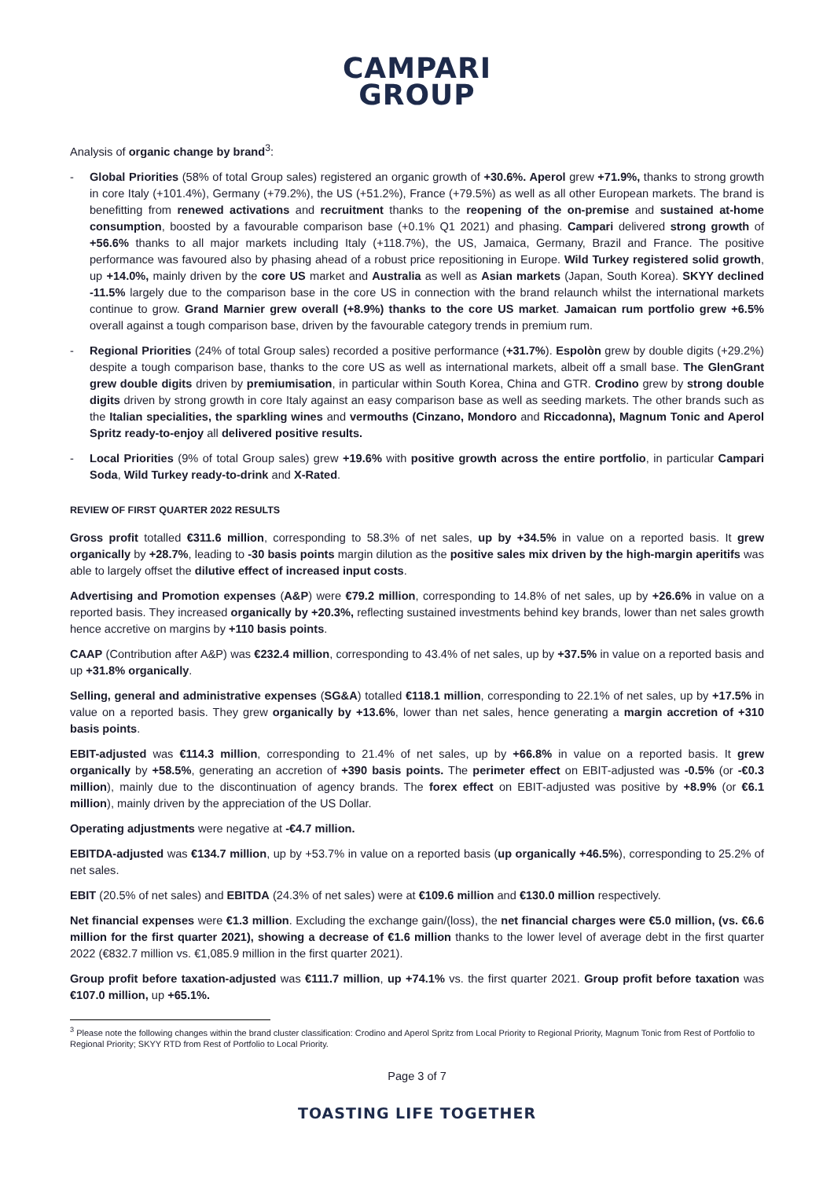CAMPARI
GROUP
Analysis of organic change by brand<sup>3</sup>:
- Global Priorities (58% of total Group sales) registered an organic growth of +30.6%. Aperol grew +71.9%, thanks to strong growth in core Italy (+101.4%), Germany (+79.2%), the US (+51.2%), France (+79.5%) as well as all other European markets. The brand is benefitting from renewed activations and recruitment thanks to the reopening of the on-premise and sustained at-home consumption, boosted by a favourable comparison base (+0.1% Q1 2021) and phasing. Campari delivered strong growth of +56.6% thanks to all major markets including Italy (+118.7%), the US, Jamaica, Germany, Brazil and France. The positive performance was favoured also by phasing ahead of a robust price repositioning in Europe. Wild Turkey registered solid growth, up +14.0%, mainly driven by the core US market and Australia as well as Asian markets (Japan, South Korea). SKYY declined -11.5% largely due to the comparison base in the core US in connection with the brand relaunch whilst the international markets continue to grow. Grand Marnier grew overall (+8.9%) thanks to the core US market. Jamaican rum portfolio grew +6.5% overall against a tough comparison base, driven by the favourable category trends in premium rum.
- Regional Priorities (24% of total Group sales) recorded a positive performance (+31.7%). Espolòn grew by double digits (+29.2%) despite a tough comparison base, thanks to the core US as well as international markets, albeit off a small base. The GlenGrant grew double digits driven by premiumisation, in particular within South Korea, China and GTR. Crodino grew by strong double digits driven by strong growth in core Italy against an easy comparison base as well as seeding markets. The other brands such as the Italian specialities, the sparkling wines and vermouths (Cinzano, Mondoro and Riccadonna), Magnum Tonic and Aperol Spritz ready-to-enjoy all delivered positive results.
- Local Priorities (9% of total Group sales) grew +19.6% with positive growth across the entire portfolio, in particular Campari Soda, Wild Turkey ready-to-drink and X-Rated.
REVIEW OF FIRST QUARTER 2022 RESULTS
Gross profit totalled €311.6 million, corresponding to 58.3% of net sales, up by +34.5% in value on a reported basis. It grew organically by +28.7%, leading to -30 basis points margin dilution as the positive sales mix driven by the high-margin aperitifs was able to largely offset the dilutive effect of increased input costs.
Advertising and Promotion expenses (A&P) were €79.2 million, corresponding to 14.8% of net sales, up by +26.6% in value on a reported basis. They increased organically by +20.3%, reflecting sustained investments behind key brands, lower than net sales growth hence accretive on margins by +110 basis points.
CAAP (Contribution after A&P) was €232.4 million, corresponding to 43.4% of net sales, up by +37.5% in value on a reported basis and up +31.8% organically.
Selling, general and administrative expenses (SG&A) totalled €118.1 million, corresponding to 22.1% of net sales, up by +17.5% in value on a reported basis. They grew organically by +13.6%, lower than net sales, hence generating a margin accretion of +310 basis points.
EBIT-adjusted was €114.3 million, corresponding to 21.4% of net sales, up by +66.8% in value on a reported basis. It grew organically by +58.5%, generating an accretion of +390 basis points. The perimeter effect on EBIT-adjusted was -0.5% (or -€0.3 million), mainly due to the discontinuation of agency brands. The forex effect on EBIT-adjusted was positive by +8.9% (or €6.1 million), mainly driven by the appreciation of the US Dollar.
Operating adjustments were negative at -€4.7 million.
EBITDA-adjusted was €134.7 million, up by +53.7% in value on a reported basis (up organically +46.5%), corresponding to 25.2% of net sales.
EBIT (20.5% of net sales) and EBITDA (24.3% of net sales) were at €109.6 million and €130.0 million respectively.
Net financial expenses were €1.3 million. Excluding the exchange gain/(loss), the net financial charges were €5.0 million, (vs. €6.6 million for the first quarter 2021), showing a decrease of €1.6 million thanks to the lower level of average debt in the first quarter 2022 (€832.7 million vs. €1,085.9 million in the first quarter 2021).
Group profit before taxation-adjusted was €111.7 million, up +74.1% vs. the first quarter 2021. Group profit before taxation was €107.0 million, up +65.1%.
<sup>3</sup> Please note the following changes within the brand cluster classification: Crodino and Aperol Spritz from Local Priority to Regional Priority, Magnum Tonic from Rest of Portfolio to Regional Priority; SKYY RTD from Rest of Portfolio to Local Priority.
Page 3 of 7
TOASTING LIFE TOGETHER